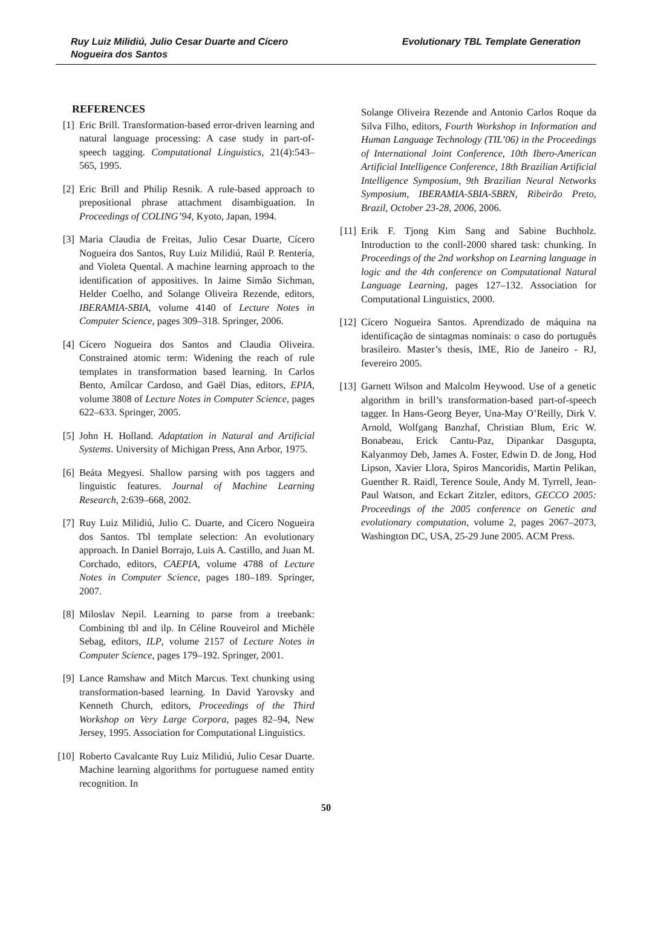Ruy Luiz Milidiú, Julio Cesar Duarte and Cícero
Nogueira dos Santos
Evolutionary TBL Template Generation
REFERENCES
[1] Eric Brill. Transformation-based error-driven learning and natural language processing: A case study in part-of-speech tagging. Computational Linguistics, 21(4):543–565, 1995.
[2] Eric Brill and Philip Resnik. A rule-based approach to prepositional phrase attachment disambiguation. In Proceedings of COLING’94, Kyoto, Japan, 1994.
[3] Maria Claudia de Freitas, Julio Cesar Duarte, Cícero Nogueira dos Santos, Ruy Luiz Milidiú, Raúl P. Rentería, and Violeta Quental. A machine learning approach to the identification of appositives. In Jaime Simão Sichman, Helder Coelho, and Solange Oliveira Rezende, editors, IBERAMIA-SBIA, volume 4140 of Lecture Notes in Computer Science, pages 309–318. Springer, 2006.
[4] Cícero Nogueira dos Santos and Claudia Oliveira. Constrained atomic term: Widening the reach of rule templates in transformation based learning. In Carlos Bento, Amílcar Cardoso, and Gaël Dias, editors, EPIA, volume 3808 of Lecture Notes in Computer Science, pages 622–633. Springer, 2005.
[5] John H. Holland. Adaptation in Natural and Artificial Systems. University of Michigan Press, Ann Arbor, 1975.
[6] Beáta Megyesi. Shallow parsing with pos taggers and linguistic features. Journal of Machine Learning Research, 2:639–668, 2002.
[7] Ruy Luiz Milidiú, Julio C. Duarte, and Cícero Nogueira dos Santos. Tbl template selection: An evolutionary approach. In Daniel Borrajo, Luis A. Castillo, and Juan M. Corchado, editors, CAEPIA, volume 4788 of Lecture Notes in Computer Science, pages 180–189. Springer, 2007.
[8] Miloslav Nepil. Learning to parse from a treebank: Combining tbl and ilp. In Céline Rouveirol and Michèle Sebag, editors, ILP, volume 2157 of Lecture Notes in Computer Science, pages 179–192. Springer, 2001.
[9] Lance Ramshaw and Mitch Marcus. Text chunking using transformation-based learning. In David Yarovsky and Kenneth Church, editors, Proceedings of the Third Workshop on Very Large Corpora, pages 82–94, New Jersey, 1995. Association for Computational Linguistics.
[10]
Roberto Cavalcante Ruy Luiz Milidiú, Julio Cesar Duarte. Machine learning algorithms for portuguese named entity recognition. In
Solange Oliveira Rezende and Antonio Carlos Roque da Silva Filho, editors, Fourth Workshop in Information and Human Language Technology (TIL’06) in the Proceedings of International Joint Conference, 10th Ibero-American Artificial Intelligence Conference, 18th Brazilian Artificial Intelligence Symposium, 9th Brazilian Neural Networks Symposium, IBERAMIA-SBIA-SBRN, Ribeirão Preto, Brazil, October 23-28, 2006, 2006.
[11]
Erik F. Tjong Kim Sang and Sabine Buchholz. Introduction to the conll-2000 shared task: chunking. In Proceedings of the 2nd workshop on Learning language in logic and the 4th conference on Computational Natural Language Learning, pages 127–132. Association for Computational Linguistics, 2000.
[12]
Cícero Nogueira Santos. Aprendizado de máquina na identificação de sintagmas nominais: o caso do português brasileiro. Master’s thesis, IME, Rio de Janeiro - RJ, fevereiro 2005.
[13]
Garnett Wilson and Malcolm Heywood. Use of a genetic algorithm in brill’s transformation-based part-of-speech tagger. In Hans-Georg Beyer, Una-May O’Reilly, Dirk V. Arnold, Wolfgang Banzhaf, Christian Blum, Eric W. Bonabeau, Erick Cantu-Paz, Dipankar Dasgupta, Kalyanmoy Deb, James A. Foster, Edwin D. de Jong, Hod Lipson, Xavier Llora, Spiros Mancoridis, Martin Pelikan, Guenther R. Raidl, Terence Soule, Andy M. Tyrrell, Jean-Paul Watson, and Eckart Zitzler, editors, GECCO 2005: Proceedings of the 2005 conference on Genetic and evolutionary computation, volume 2, pages 2067–2073, Washington DC, USA, 25-29 June 2005. ACM Press.
50